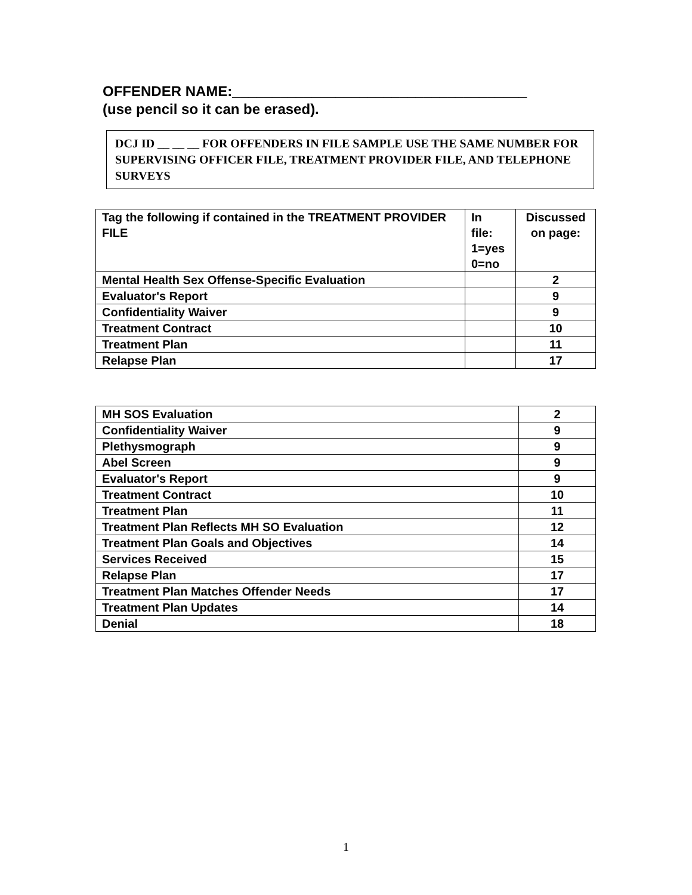OFFENDER NAME:_____________________________________
(use pencil so it can be erased).
DCJ ID __ __ __ FOR OFFENDERS IN FILE SAMPLE USE THE SAME NUMBER FOR SUPERVISING OFFICER FILE, TREATMENT PROVIDER FILE, AND TELEPHONE SURVEYS
| Tag the following if contained in the TREATMENT PROVIDER FILE | In file: 1=yes 0=no | Discussed on page: |
| Mental Health Sex Offense-Specific Evaluation | | 2 |
| Evaluator's Report | | 9 |
| Confidentiality Waiver | | 9 |
| Treatment Contract | | 10 |
| Treatment Plan | | 11 |
| Relapse Plan | | 17 |
| MH SOS Evaluation | 2 |
| Confidentiality Waiver | 9 |
| Plethysmograph | 9 |
| Abel Screen | 9 |
| Evaluator's Report | 9 |
| Treatment Contract | 10 |
| Treatment Plan | 11 |
| Treatment Plan Reflects MH SO Evaluation | 12 |
| Treatment Plan Goals and Objectives | 14 |
| Services Received | 15 |
| Relapse Plan | 17 |
| Treatment Plan Matches Offender Needs | 17 |
| Treatment Plan Updates | 14 |
| Denial | 18 |
1